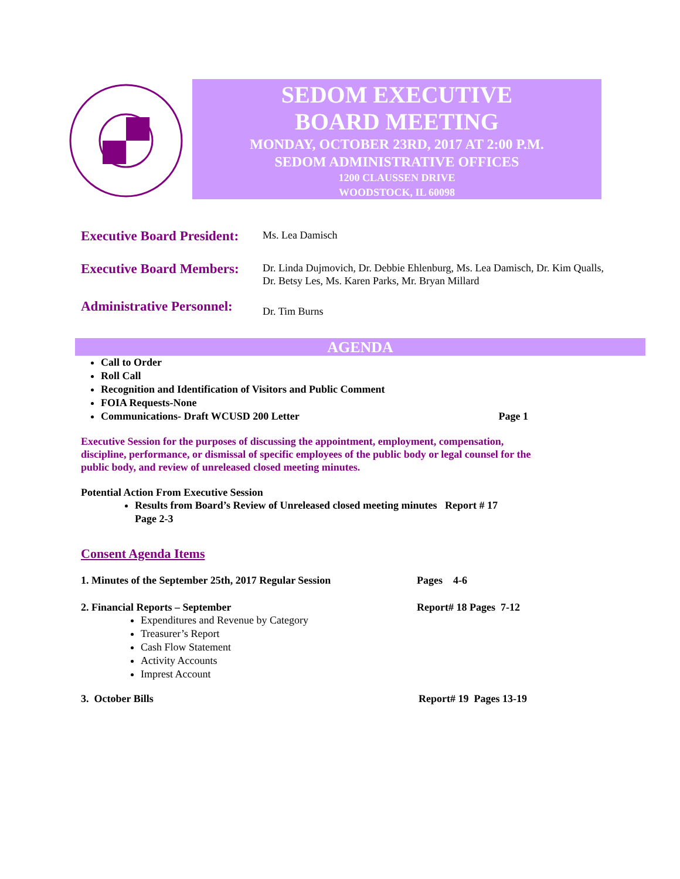SEDOM EXECUTIVE
BOARD MEETING
MONDAY, OCTOBER 23RD, 2017 AT 2:00 P.M.
SEDOM ADMINISTRATIVE OFFICES
1200 CLAUSSEN DRIVE
WOODSTOCK, IL 60098
Executive Board President:
Ms. Lea Damisch
Executive Board Members:
Dr. Linda Dujmovich, Dr. Debbie Ehlenburg, Ms. Lea Damisch, Dr. Kim Qualls,
Dr. Betsy Les, Ms. Karen Parks, Mr. Bryan Millard
Administrative Personnel:
Dr. Tim Burns
AGENDA
Call to Order
Roll Call
Recognition and Identification of Visitors and Public Comment
FOIA Requests-None
Communications- Draft WCUSD 200 Letter Page 1
Executive Session for the purposes of discussing the appointment, employment, compensation, discipline, performance, or dismissal of specific employees of the public body or legal counsel for the public body, and review of unreleased closed meeting minutes.
Potential Action From Executive Session
Results from Board’s Review of Unreleased closed meeting minutes Report # 17 Page 2-3
Consent Agenda Items
1. Minutes of the September 25th, 2017 Regular Session Pages 4-6
2. Financial Reports – September Report# 18 Pages 7-12
Expenditures and Revenue by Category
Treasurer’s Report
Cash Flow Statement
Activity Accounts
Imprest Account
3. October Bills Report# 19 Pages 13-19